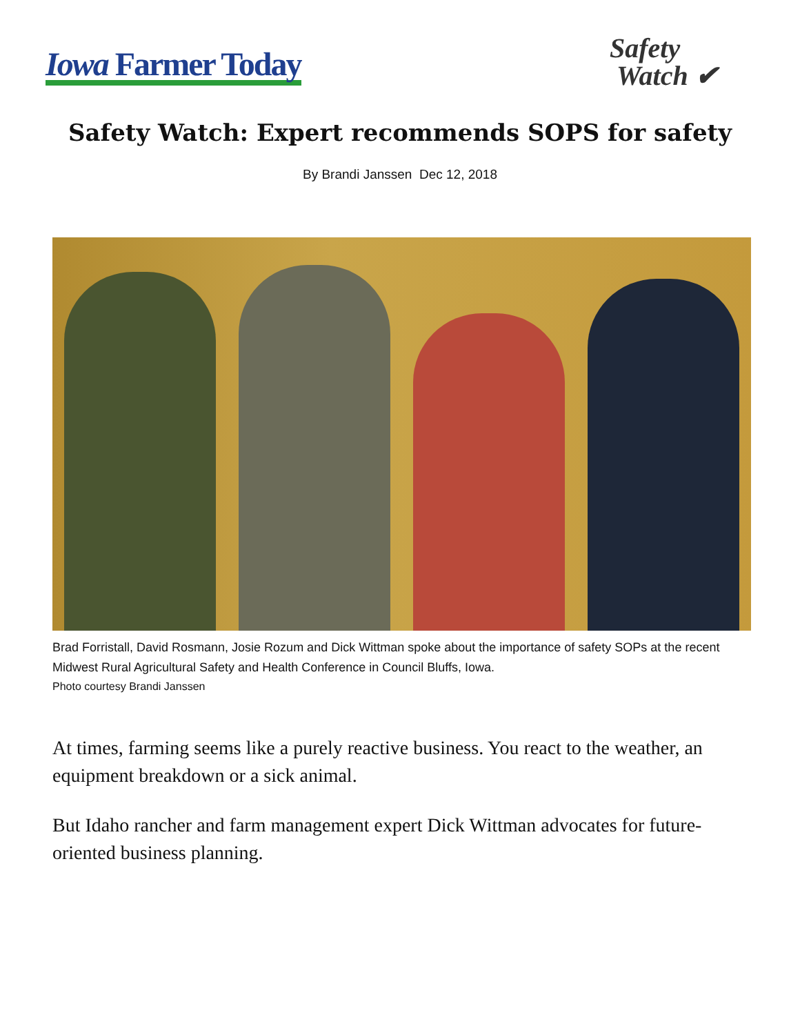Iowa Farmer Today
Safety
Watch ✔
Safety Watch: Expert recommends SOPS for safety
By Brandi Janssen Dec 12, 2018
Brad Forristall, David Rosmann, Josie Rozum and Dick Wittman spoke about the importance of safety SOPs at the recent Midwest Rural Agricultural Safety and Health Conference in Council Bluffs, Iowa.
Photo courtesy Brandi Janssen
At times, farming seems like a purely reactive business. You react to the weather, an equipment breakdown or a sick animal.
But Idaho rancher and farm management expert Dick Wittman advocates for future-oriented business planning.